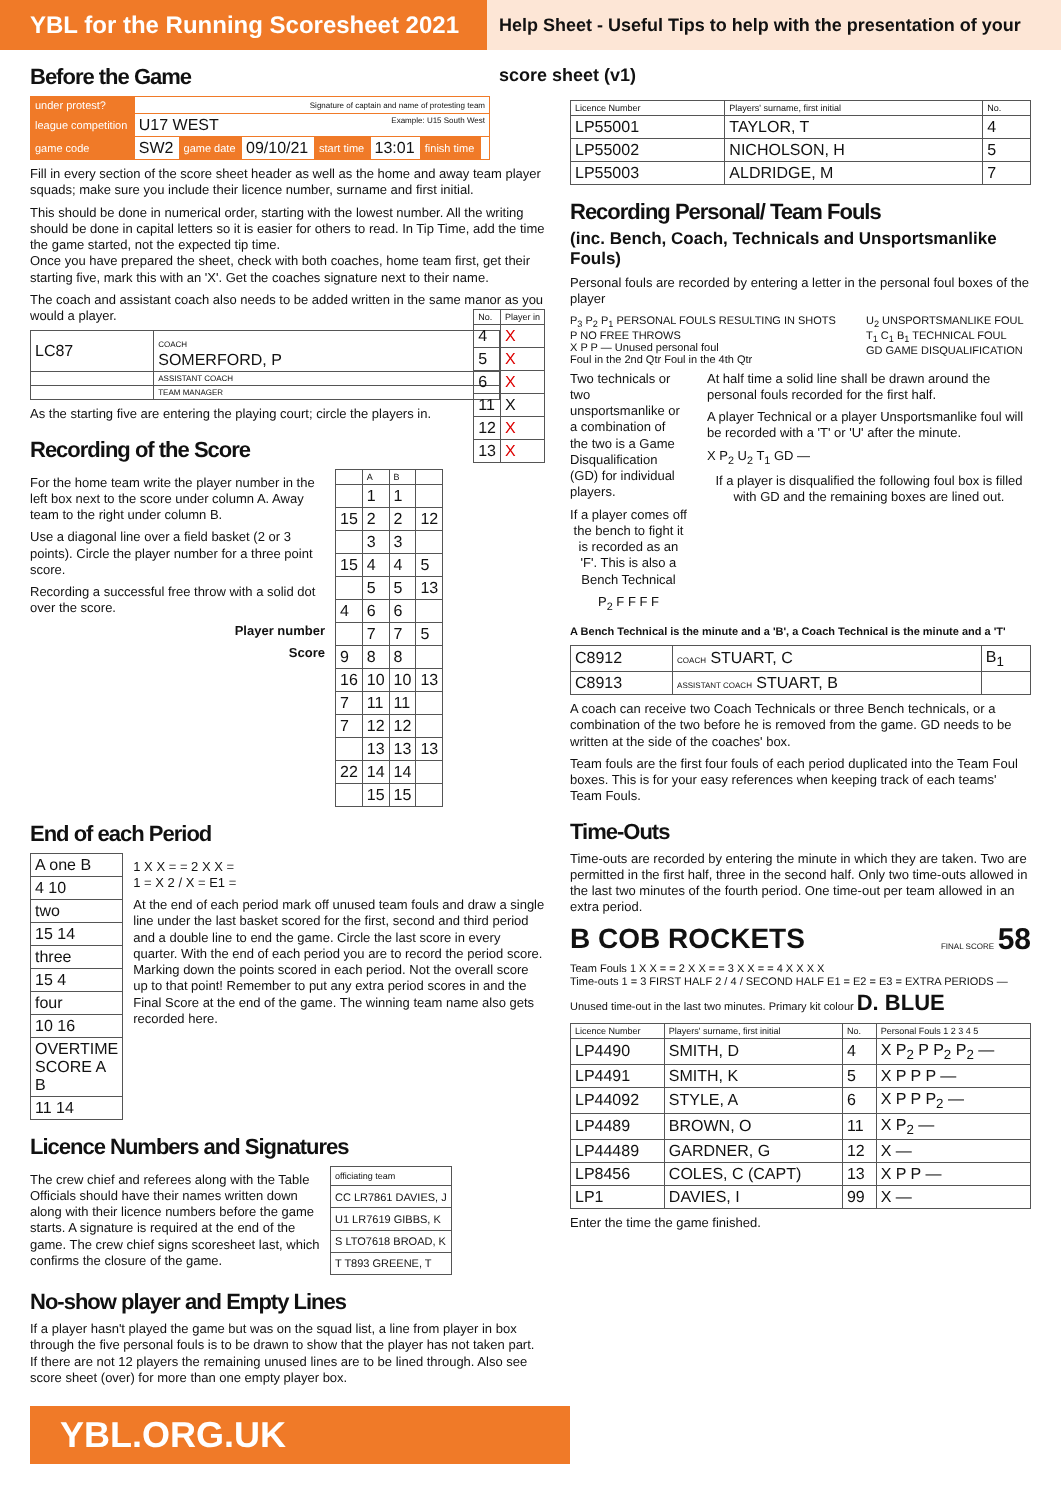YBL for the Running Scoresheet 2021
Help Sheet - Useful Tips to help with the presentation of your score sheet (v1)
Before the Game
| under protest? | Signature of captain and name of protesting team | | | | | | |
| league competition | U17 WEST Example: U15 South West | | | | | | |
| game code | SW2 | game date | 09/10/21 | start time | 13:01 | finish time | |
Fill in every section of the score sheet header as well as the home and away team player squads; make sure you include their licence number, surname and first initial.
This should be done in numerical order, starting with the lowest number. All the writing should be done in capital letters so it is easier for others to read. In Tip Time, add the time the game started, not the expected tip time.
Once you have prepared the sheet, check with both coaches, home team first, get their starting five, mark this with an 'X'. Get the coaches signature next to their name.
The coach and assistant coach also needs to be added written in the same manor as you would a player.
| LC87 | COACH SOMERFORD, P |
| | ASSISTANT COACH |
| | TEAM MANAGER |
As the starting five are entering the playing court; circle the players in.
| No. | Player in |
| --- | --- |
| 4 | X |
| 5 | X |
| 6 | X |
| 11 | X |
| 12 | X |
| 13 | X |
Recording of the Score
For the home team write the player number in the left box next to the score under column A. Away team to the right under column B.
Use a diagonal line over a field basket (2 or 3 points). Circle the player number for a three point score.
Recording a successful free throw with a solid dot over the score.
Player number
Score
| | A | B | |
| --- | --- | --- | --- |
| | 1 | 1 | |
| 15 | 2 | 2 | 12 |
| | 3 | 3 | |
| 15 | 4 | 4 | 5 |
| | 5 | 5 | 13 |
| 4 | 6 | 6 | |
| | 7 | 7 | 5 |
| 9 | 8 | 8 | |
| 16 | 10 | 10 | 13 |
| 7 | 11 | 11 | |
| 7 | 12 | 12 | |
| | 13 | 13 | 13 |
| 22 | 14 | 14 | |
| | 15 | 15 | |
End of each Period
| A one B |
| 4 10 |
| two |
| 15 14 |
| three |
| 15 4 |
| four |
| 10 16 |
| OVERTIME SCORE A B |
| 11 14 |
1 X X = = 2 X X =
1 = X 2 / X = E1 =
At the end of each period mark off unused team fouls and draw a single line under the last basket scored for the first, second and third period and a double line to end the game. Circle the last score in every quarter. With the end of each period you are to record the period score. Marking down the points scored in each period. Not the overall score up to that point! Remember to put any extra period scores in and the Final Score at the end of the game. The winning team name also gets recorded here.
Licence Numbers and Signatures
The crew chief and referees along with the Table Officials should have their names written down along with their licence numbers before the game starts. A signature is required at the end of the game. The crew chief signs scoresheet last, which confirms the closure of the game.
| officiating team |
| --- |
| CC LR7861 DAVIES, J |
| U1 LR7619 GIBBS, K |
| S LTO7618 BROAD, K |
| T T893 GREENE, T |
No-show player and Empty Lines
If a player hasn't played the game but was on the squad list, a line from player in box through the five personal fouls is to be drawn to show that the player has not taken part. If there are not 12 players the remaining unused lines are to be lined through. Also see score sheet (over) for more than one empty player box.
YBL.ORG.UK
| Licence Number | Players' surname, first initial | No. |
| --- | --- | --- |
| LP55001 | TAYLOR, T | 4 |
| LP55002 | NICHOLSON, H | 5 |
| LP55003 | ALDRIDGE, M | 7 |
Recording Personal/ Team Fouls
(inc. Bench, Coach, Technicals and Unsportsmanlike Fouls)
Personal fouls are recorded by entering a letter in the personal foul boxes of the player
P<sub>3</sub> P<sub>2</sub> P<sub>1</sub> PERSONAL FOULS RESULTING IN SHOTS
P NO FREE THROWS
X P P — Unused personal foul
Foul in the 2nd Qtr Foul in the 4th Qtr
U<sub>2</sub> UNSPORTSMANLIKE FOUL
T<sub>1</sub> C<sub>1</sub> B<sub>1</sub> TECHNICAL FOUL
GD GAME DISQUALIFICATION
Two technicals or two unsportsmanlike or a combination of the two is a Game Disqualification (GD) for individual players.
If a player comes off the bench to fight it is recorded as an 'F'. This is also a Bench Technical
P<sub>2</sub> F F F F
At half time a solid line shall be drawn around the personal fouls recorded for the first half.
A player Technical or a player Unsportsmanlike foul will be recorded with a 'T' or 'U' after the minute.
X P<sub>2</sub> U<sub>2</sub> T<sub>1</sub> GD —
If a player is disqualified the following foul box is filled with GD and the remaining boxes are lined out.
A Bench Technical is the minute and a 'B', a Coach Technical is the minute and a 'T'
| C8912 | COACH STUART, C | B<sub>1</sub> |
| C8913 | ASSISTANT COACH STUART, B | |
A coach can receive two Coach Technicals or three Bench technicals, or a combination of the two before he is removed from the game. GD needs to be written at the side of the coaches' box.
Team fouls are the first four fouls of each period duplicated into the Team Foul boxes. This is for your easy references when keeping track of each teams' Team Fouls.
Time-Outs
Time-outs are recorded by entering the minute in which they are taken. Two are permitted in the first half, three in the second half. Only two time-outs allowed in the last two minutes of the fourth period. One time-out per team allowed in an extra period.
B COB ROCKETS FINAL SCORE 58
Team Fouls 1 X X = = 2 X X = = 3 X X = = 4 X X X X
Time-outs 1 = 3 FIRST HALF 2 / 4 / SECOND HALF E1 = E2 = E3 = EXTRA PERIODS — Unused time-out in the last two minutes. Primary kit colour D. BLUE
| Licence Number | Players' surname, first initial | No. | Personal Fouls 1 2 3 4 5 |
| --- | --- | --- | --- |
| LP4490 | SMITH, D | 4 | X P<sub>2</sub> P P<sub>2</sub> P<sub>2</sub> — |
| LP4491 | SMITH, K | 5 | X P P P — |
| LP44092 | STYLE, A | 6 | X P P P<sub>2</sub> — |
| LP4489 | BROWN, O | 11 | X P<sub>2</sub> — |
| LP44489 | GARDNER, G | 12 | X — |
| LP8456 | COLES, C (CAPT) | 13 | X P P — |
| LP1 | DAVIES, I | 99 | X — |
Enter the time the game finished.